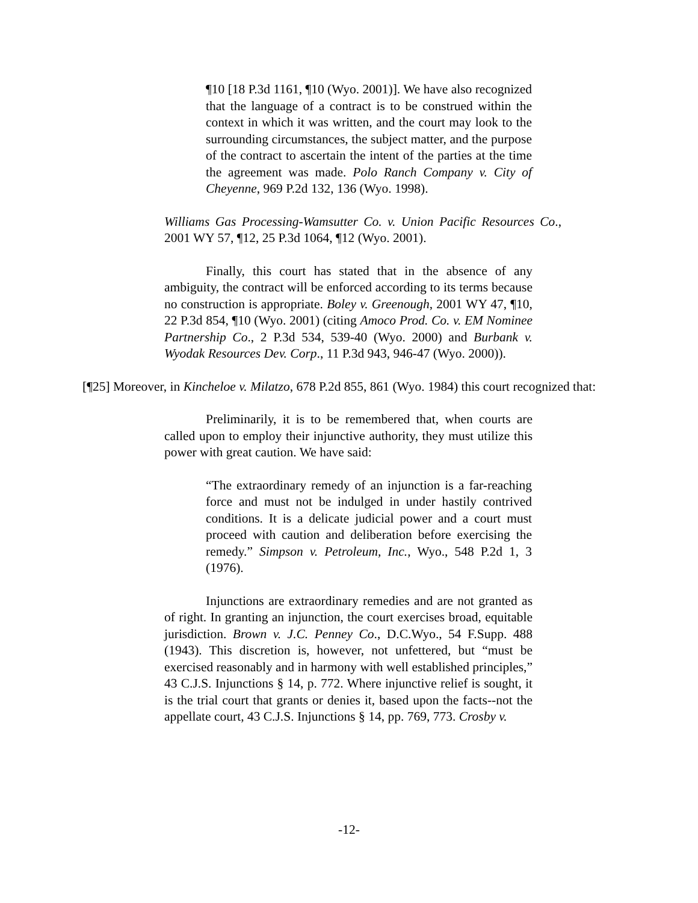¶10 [18 P.3d 1161, ¶10 (Wyo. 2001)]. We have also recognized that the language of a contract is to be construed within the context in which it was written, and the court may look to the surrounding circumstances, the subject matter, and the purpose of the contract to ascertain the intent of the parties at the time the agreement was made. Polo Ranch Company v. City of Cheyenne, 969 P.2d 132, 136 (Wyo. 1998).
Williams Gas Processing-Wamsutter Co. v. Union Pacific Resources Co., 2001 WY 57, ¶12, 25 P.3d 1064, ¶12 (Wyo. 2001).
Finally, this court has stated that in the absence of any ambiguity, the contract will be enforced according to its terms because no construction is appropriate. Boley v. Greenough, 2001 WY 47, ¶10, 22 P.3d 854, ¶10 (Wyo. 2001) (citing Amoco Prod. Co. v. EM Nominee Partnership Co., 2 P.3d 534, 539-40 (Wyo. 2000) and Burbank v. Wyodak Resources Dev. Corp., 11 P.3d 943, 946-47 (Wyo. 2000)).
[¶25] Moreover, in Kincheloe v. Milatzo, 678 P.2d 855, 861 (Wyo. 1984) this court recognized that:
Preliminarily, it is to be remembered that, when courts are called upon to employ their injunctive authority, they must utilize this power with great caution. We have said:
“The extraordinary remedy of an injunction is a far-reaching force and must not be indulged in under hastily contrived conditions. It is a delicate judicial power and a court must proceed with caution and deliberation before exercising the remedy.” Simpson v. Petroleum, Inc., Wyo., 548 P.2d 1, 3 (1976).
Injunctions are extraordinary remedies and are not granted as of right. In granting an injunction, the court exercises broad, equitable jurisdiction. Brown v. J.C. Penney Co., D.C.Wyo., 54 F.Supp. 488 (1943). This discretion is, however, not unfettered, but “must be exercised reasonably and in harmony with well established principles,” 43 C.J.S. Injunctions § 14, p. 772. Where injunctive relief is sought, it is the trial court that grants or denies it, based upon the facts--not the appellate court, 43 C.J.S. Injunctions § 14, pp. 769, 773. Crosby v.
-12-